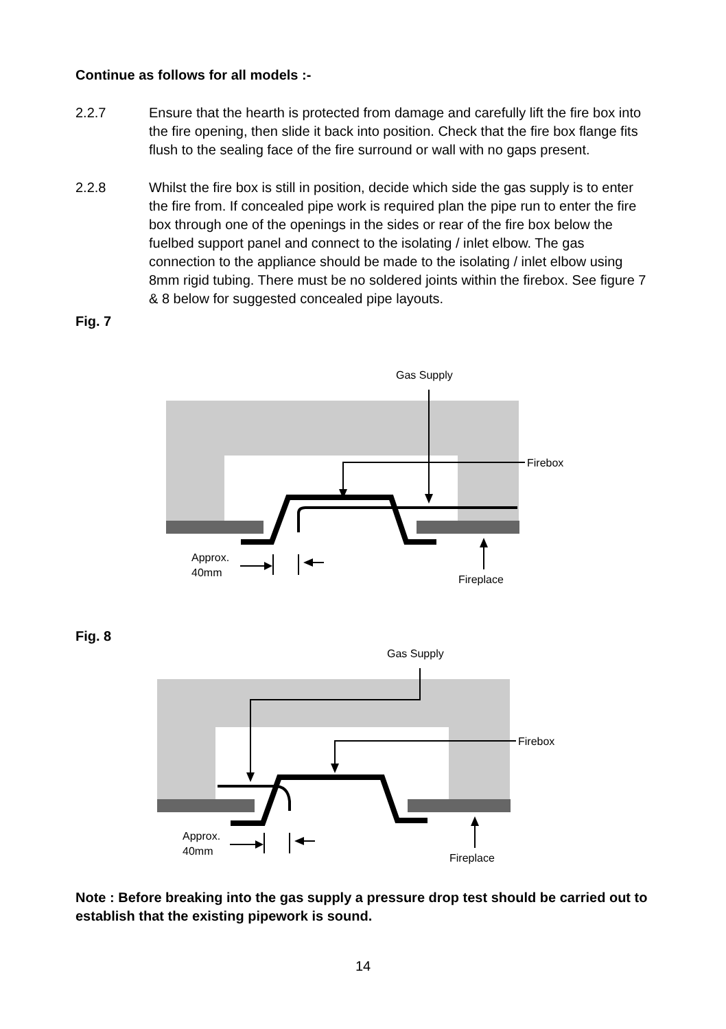Continue as follows for all models :-
2.2.7 Ensure that the hearth is protected from damage and carefully lift the fire box into the fire opening, then slide it back into position. Check that the fire box flange fits flush to the sealing face of the fire surround or wall with no gaps present.
2.2.8 Whilst the fire box is still in position, decide which side the gas supply is to enter the fire from. If concealed pipe work is required plan the pipe run to enter the fire box through one of the openings in the sides or rear of the fire box below the fuelbed support panel and connect to the isolating / inlet elbow. The gas connection to the appliance should be made to the isolating / inlet elbow using 8mm rigid tubing. There must be no soldered joints within the firebox. See figure 7 & 8 below for suggested concealed pipe layouts.
Fig. 7
Gas Supply
Firebox
Fireplace
Approx.
40mm
Fig. 8
Gas Supply
Firebox
Fireplace
Approx.
40mm
Note : Before breaking into the gas supply a pressure drop test should be carried out to establish that the existing pipework is sound.
14